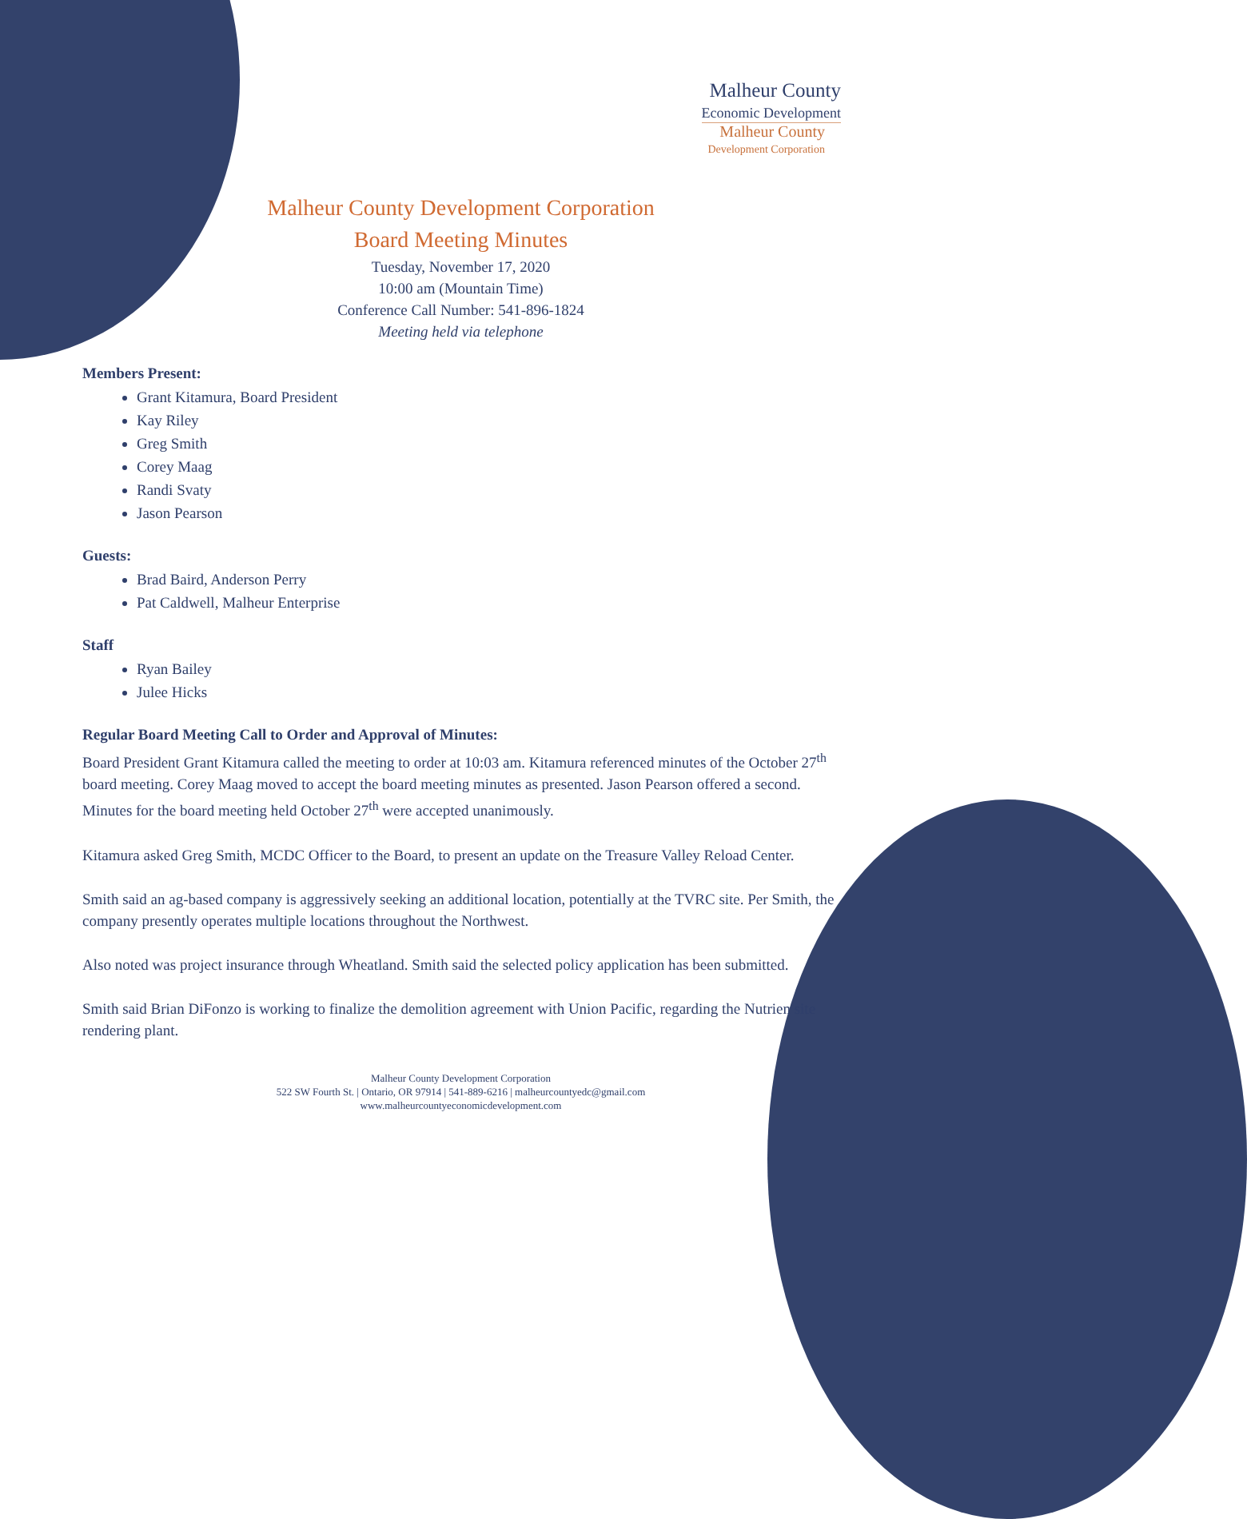Malheur County
Economic Development
Malheur County
Development Corporation
Malheur County Development Corporation
Board Meeting Minutes
Tuesday, November 17, 2020
10:00 am (Mountain Time)
Conference Call Number: 541-896-1824
Meeting held via telephone
Members Present:
Grant Kitamura, Board President
Kay Riley
Greg Smith
Corey Maag
Randi Svaty
Jason Pearson
Guests:
Brad Baird, Anderson Perry
Pat Caldwell, Malheur Enterprise
Staff
Ryan Bailey
Julee Hicks
Regular Board Meeting Call to Order and Approval of Minutes:
Board President Grant Kitamura called the meeting to order at 10:03 am. Kitamura referenced minutes of the October 27<sup>th</sup> board meeting. Corey Maag moved to accept the board meeting minutes as presented. Jason Pearson offered a second. Minutes for the board meeting held October 27<sup>th</sup> were accepted unanimously.
Kitamura asked Greg Smith, MCDC Officer to the Board, to present an update on the Treasure Valley Reload Center.
Smith said an ag-based company is aggressively seeking an additional location, potentially at the TVRC site. Per Smith, the company presently operates multiple locations throughout the Northwest.
Also noted was project insurance through Wheatland. Smith said the selected policy application has been submitted.
Smith said Brian DiFonzo is working to finalize the demolition agreement with Union Pacific, regarding the Nutrien site rendering plant.
Malheur County Development Corporation
522 SW Fourth St. | Ontario, OR 97914 | 541-889-6216 | malheurcountyedc@gmail.com
www.malheurcountyeconomicdevelopment.com